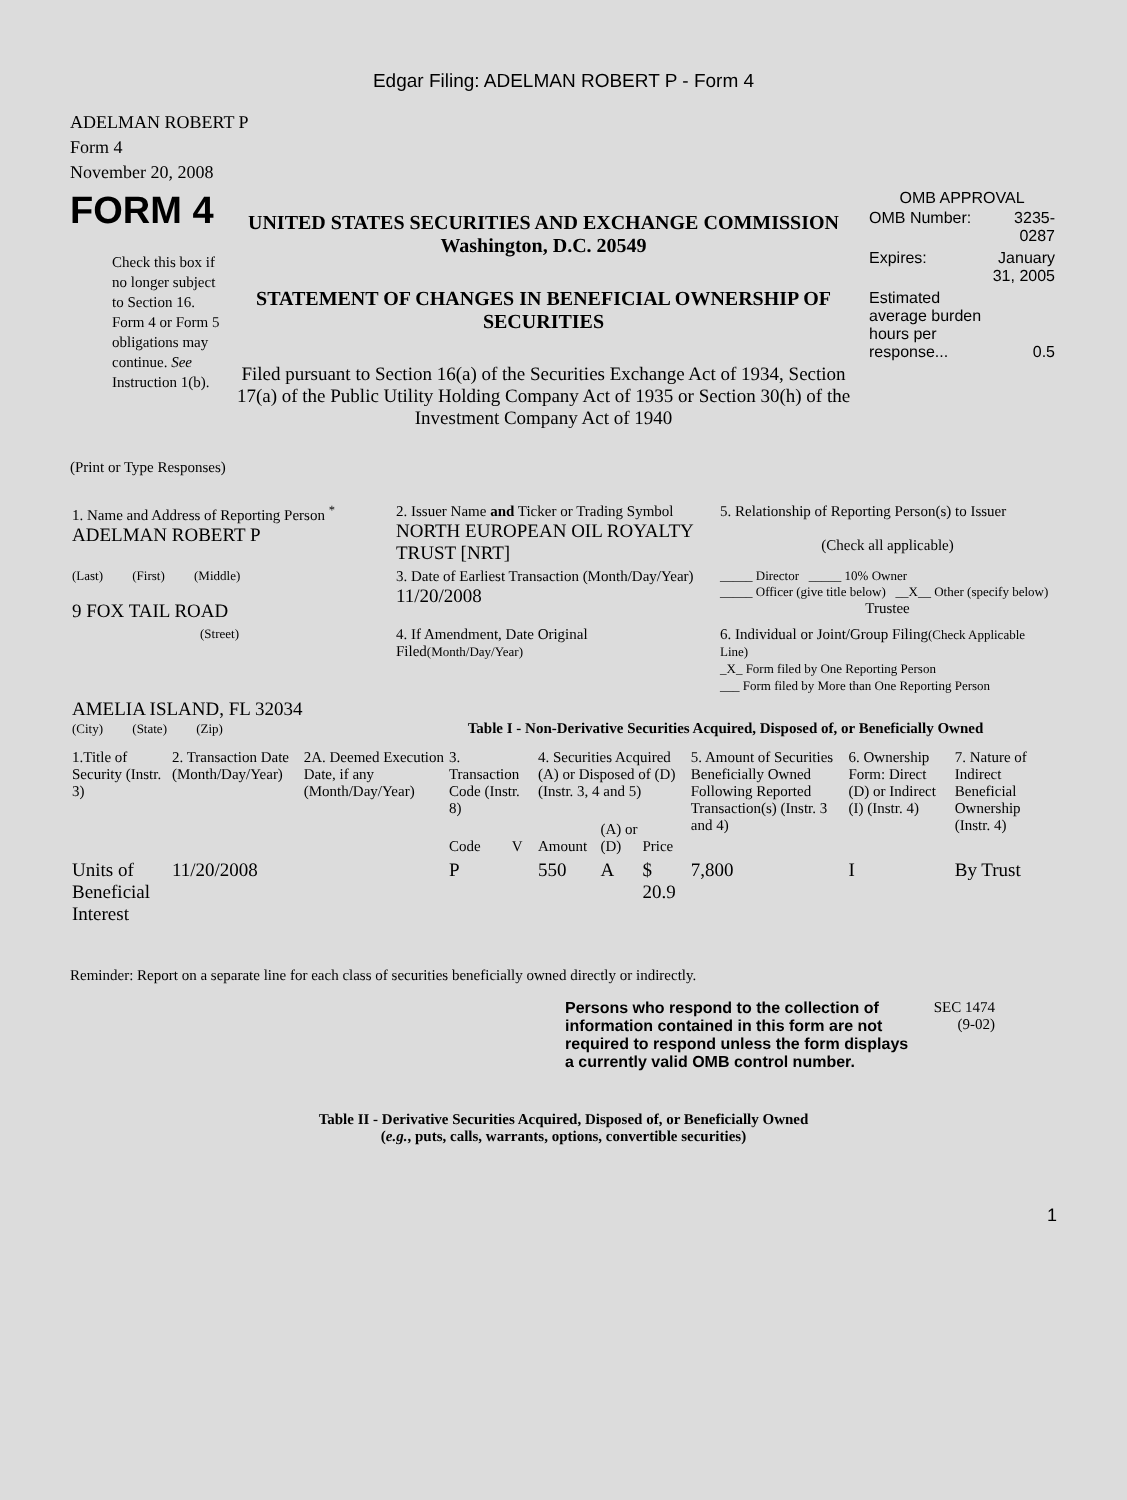Edgar Filing: ADELMAN ROBERT P - Form 4
ADELMAN ROBERT P
Form 4
November 20, 2008
FORM 4
Check this box if no longer subject to Section 16. Form 4 or Form 5 obligations may continue. See Instruction 1(b).
UNITED STATES SECURITIES AND EXCHANGE COMMISSION
Washington, D.C. 20549
STATEMENT OF CHANGES IN BENEFICIAL OWNERSHIP OF SECURITIES
Filed pursuant to Section 16(a) of the Securities Exchange Act of 1934, Section 17(a) of the Public Utility Holding Company Act of 1935 or Section 30(h) of the Investment Company Act of 1940
OMB APPROVAL
| OMB Number: | 3235-0287 |
| Expires: | January 31, 2005 |
| Estimated average burden hours per response... | 0.5 |
(Print or Type Responses)
| 1. Name and Address of Reporting Person <sup>*</sup> ADELMAN ROBERT P | 2. Issuer Name and Ticker or Trading Symbol NORTH EUROPEAN OIL ROYALTY TRUST [NRT] | 5. Relationship of Reporting Person(s) to Issuer (Check all applicable) |
| (Last) (First) (Middle) 9 FOX TAIL ROAD | 3. Date of Earliest Transaction (Month/Day/Year) 11/20/2008 | _____ Director _____ 10% Owner _____ Officer (give title below) __X__ Other (specify below) Trustee |
| (Street) | 4. If Amendment, Date Original Filed (Month/Day/Year) | 6. Individual or Joint/Group Filing (Check Applicable Line) _X_ Form filed by One Reporting Person ___ Form filed by More than One Reporting Person |
| AMELIA ISLAND, FL 32034 (City) (State) (Zip) | Table I - Non-Derivative Securities Acquired, Disposed of, or Beneficially Owned | |
| 1.Title of Security (Instr. 3) | 2. Transaction Date (Month/Day/Year) | 2A. Deemed Execution Date, if any (Month/Day/Year) | 3. Transaction Code (Instr. 8) | | 4. Securities Acquired (A) or Disposed of (D) (Instr. 3, 4 and 5) | | | 5. Amount of Securities Beneficially Owned Following Reported Transaction(s) (Instr. 3 and 4) | 6. Ownership Form: Direct (D) or Indirect (I) (Instr. 4) | 7. Nature of Indirect Beneficial Ownership (Instr. 4) |
| --- | --- | --- | --- | --- | --- | --- | --- | --- | --- | --- |
| | | | Code | V | Amount | (A) or (D) | Price | | | |
| Units of Beneficial Interest | 11/20/2008 | | P | | 550 | A | $ 20.9 | 7,800 | I | By Trust |
Reminder: Report on a separate line for each class of securities beneficially owned directly or indirectly.
Persons who respond to the collection of information contained in this form are not required to respond unless the form displays a currently valid OMB control number.
SEC 1474
(9-02)
Table II - Derivative Securities Acquired, Disposed of, or Beneficially Owned
(e.g., puts, calls, warrants, options, convertible securities)
1